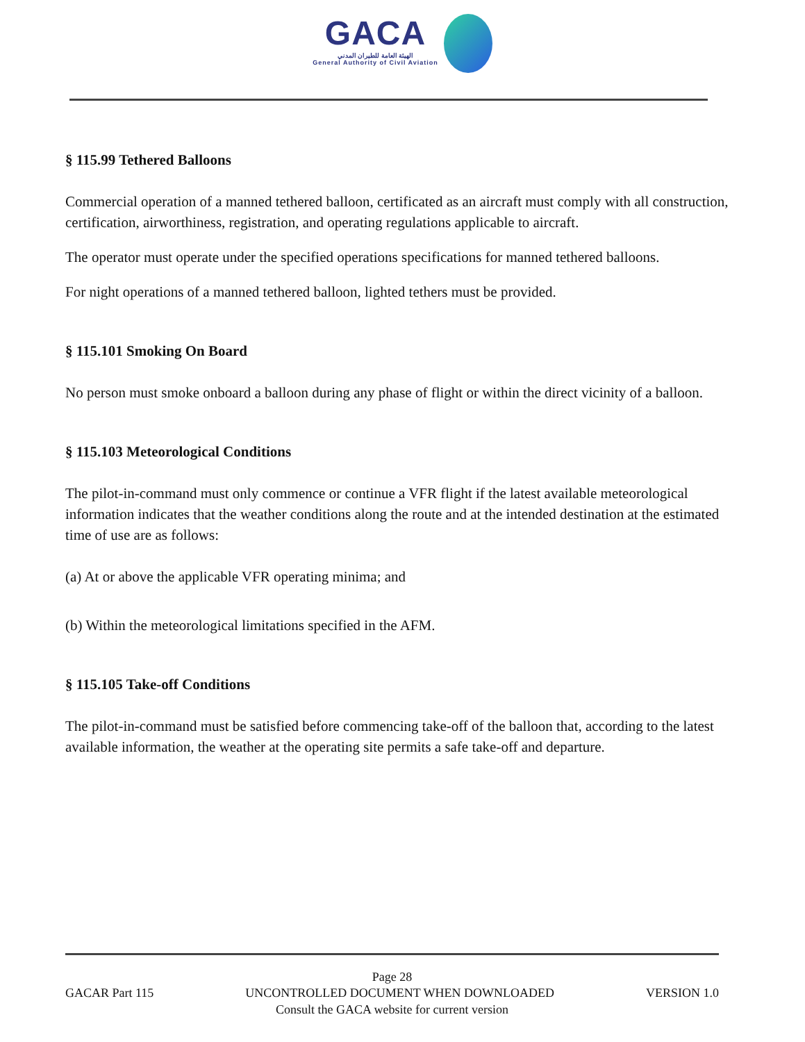GACA الهيئة العامة للطيران المدني General Authority of Civil Aviation
§ 115.99 Tethered Balloons
Commercial operation of a manned tethered balloon, certificated as an aircraft must comply with all construction, certification, airworthiness, registration, and operating regulations applicable to aircraft.
The operator must operate under the specified operations specifications for manned tethered balloons.
For night operations of a manned tethered balloon, lighted tethers must be provided.
§ 115.101 Smoking On Board
No person must smoke onboard a balloon during any phase of flight or within the direct vicinity of a balloon.
§ 115.103 Meteorological Conditions
The pilot-in-command must only commence or continue a VFR flight if the latest available meteorological information indicates that the weather conditions along the route and at the intended destination at the estimated time of use are as follows:
(a) At or above the applicable VFR operating minima; and
(b) Within the meteorological limitations specified in the AFM.
§ 115.105 Take-off Conditions
The pilot-in-command must be satisfied before commencing take-off of the balloon that, according to the latest available information, the weather at the operating site permits a safe take-off and departure.
Page 28
GACAR Part 115 UNCONTROLLED DOCUMENT WHEN DOWNLOADED VERSION 1.0
Consult the GACA website for current version